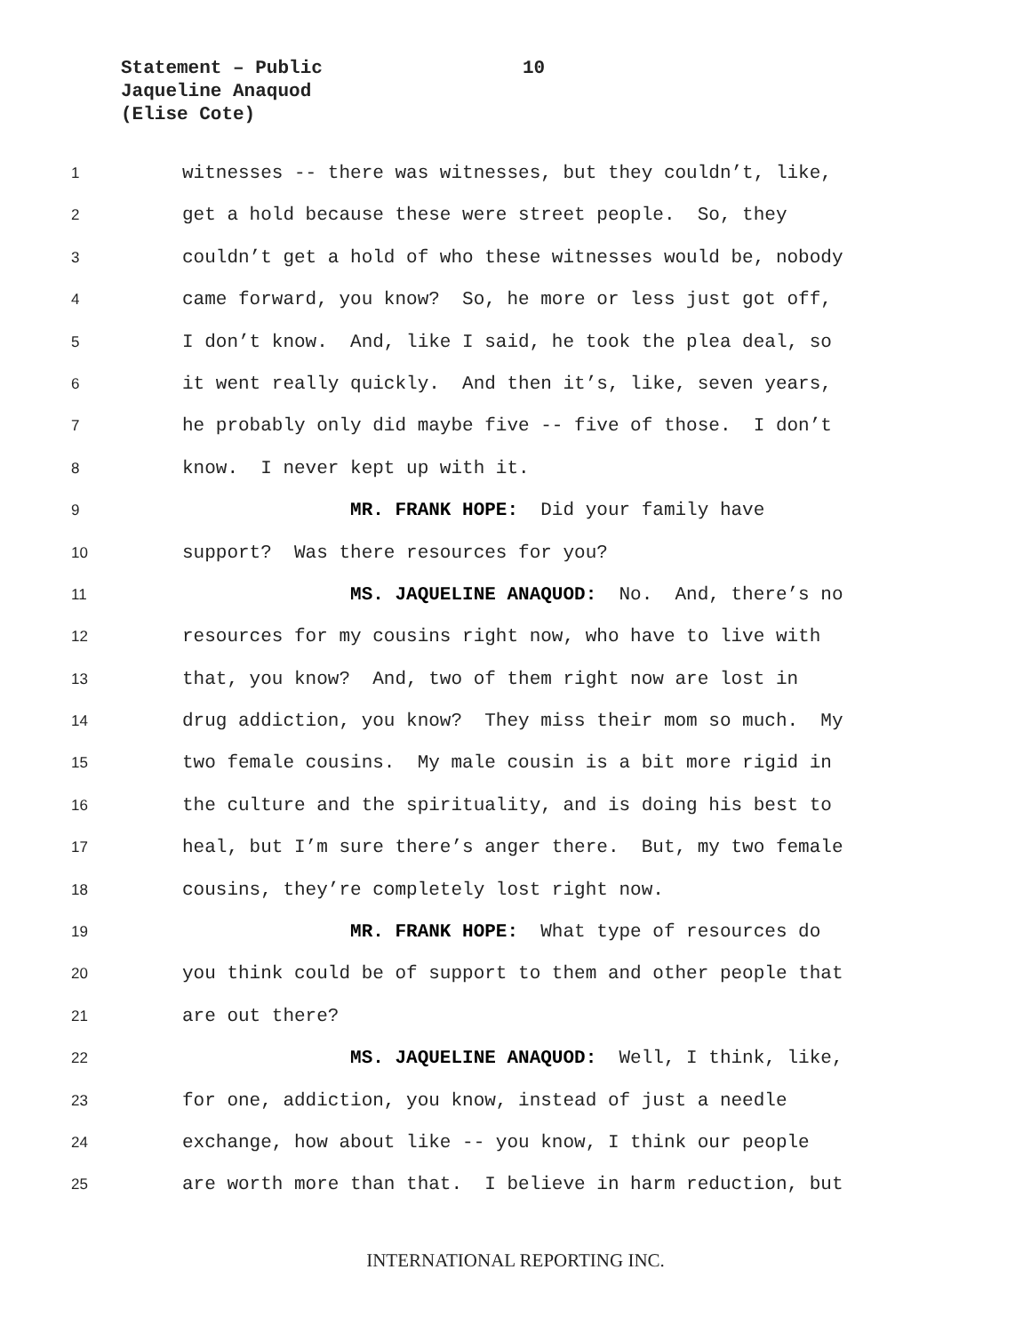Statement – Public
Jaqueline Anaquod
(Elise Cote)
10
1 witnesses -- there was witnesses, but they couldn’t, like,
2 get a hold because these were street people. So, they
3 couldn’t get a hold of who these witnesses would be, nobody
4 came forward, you know? So, he more or less just got off,
5 I don’t know. And, like I said, he took the plea deal, so
6 it went really quickly. And then it’s, like, seven years,
7 he probably only did maybe five -- five of those. I don’t
8 know. I never kept up with it.
9 MR. FRANK HOPE: Did your family have
10 support? Was there resources for you?
11 MS. JAQUELINE ANAQUOD: No. And, there’s no
12 resources for my cousins right now, who have to live with
13 that, you know? And, two of them right now are lost in
14 drug addiction, you know? They miss their mom so much. My
15 two female cousins. My male cousin is a bit more rigid in
16 the culture and the spirituality, and is doing his best to
17 heal, but I’m sure there’s anger there. But, my two female
18 cousins, they’re completely lost right now.
19 MR. FRANK HOPE: What type of resources do
20 you think could be of support to them and other people that
21 are out there?
22 MS. JAQUELINE ANAQUOD: Well, I think, like,
23 for one, addiction, you know, instead of just a needle
24 exchange, how about like -- you know, I think our people
25 are worth more than that. I believe in harm reduction, but
INTERNATIONAL REPORTING INC.